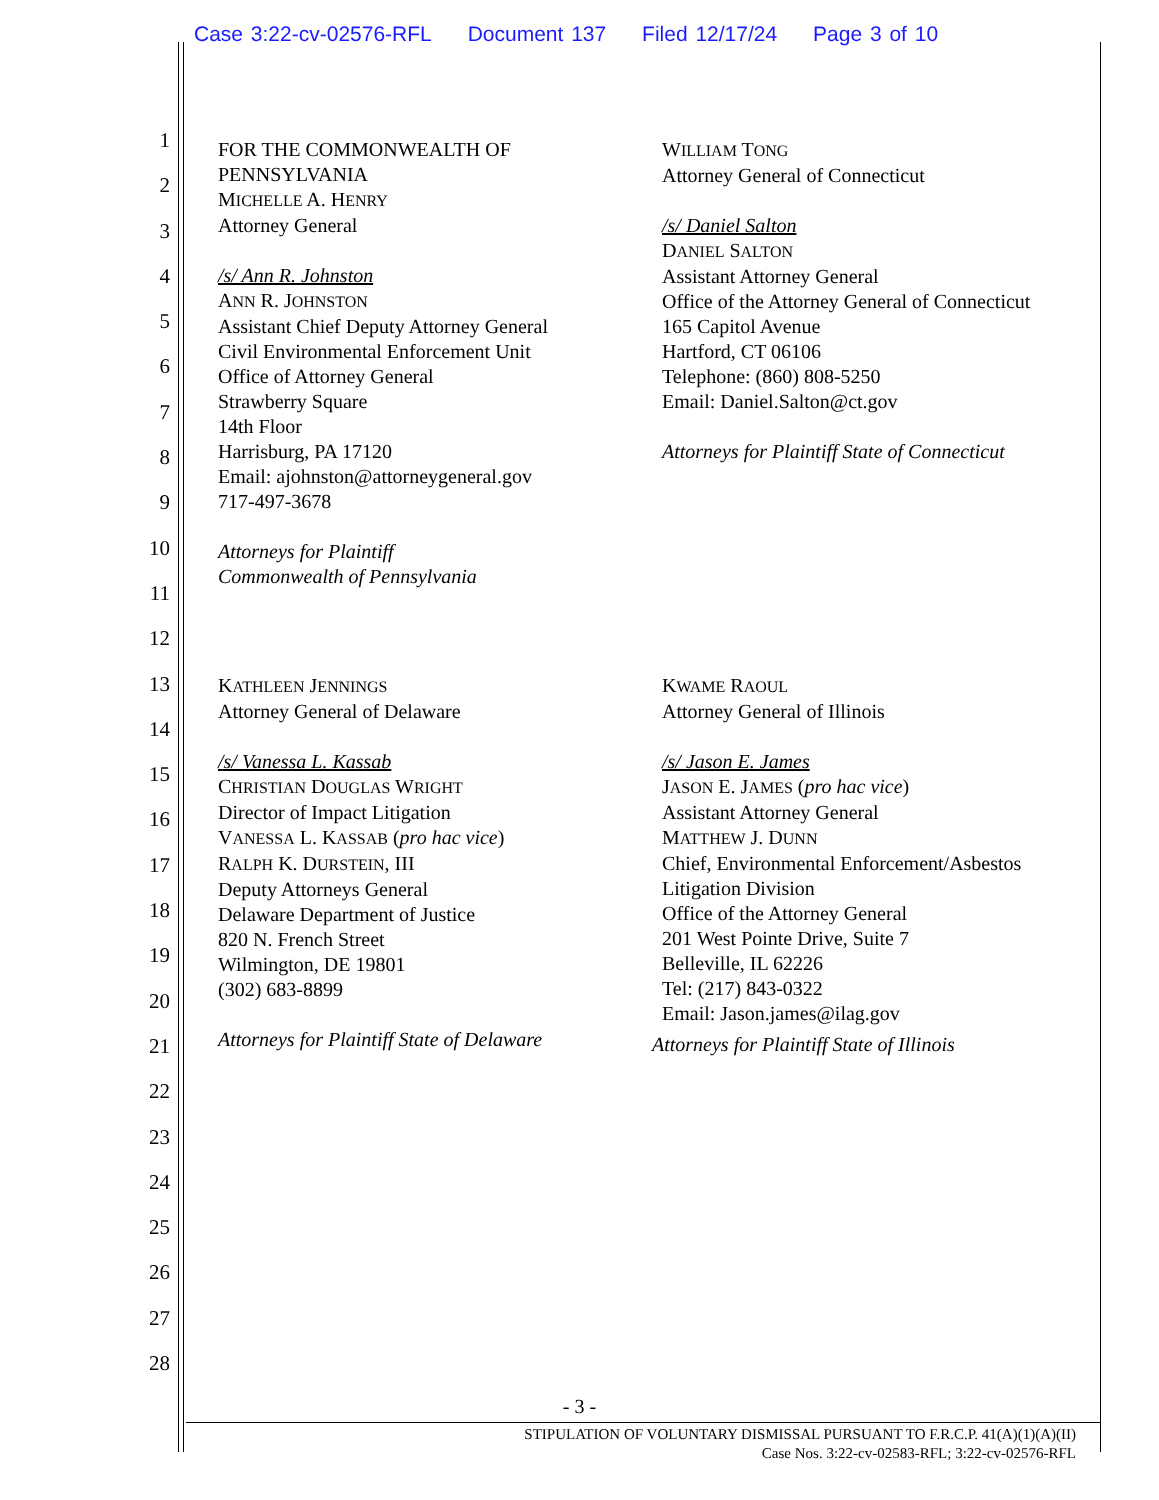Case 3:22-cv-02576-RFL Document 137 Filed 12/17/24 Page 3 of 10
1
2
3
4
5
6
7
8
9
10
11
12
13
14
15
16
17
18
19
20
21
22
23
24
25
26
27
28
FOR THE COMMONWEALTH OF
PENNSYLVANIA
MICHELLE A. HENRY
Attorney General
/s/ Ann R. Johnston
ANN R. JOHNSTON
Assistant Chief Deputy Attorney General
Civil Environmental Enforcement Unit
Office of Attorney General
Strawberry Square
14th Floor
Harrisburg, PA 17120
Email: ajohnston@attorneygeneral.gov
717-497-3678
Attorneys for Plaintiff
Commonwealth of Pennsylvania
WILLIAM TONG
Attorney General of Connecticut
/s/ Daniel Salton
DANIEL SALTON
Assistant Attorney General
Office of the Attorney General of Connecticut
165 Capitol Avenue
Hartford, CT 06106
Telephone: (860) 808-5250
Email: Daniel.Salton@ct.gov
Attorneys for Plaintiff State of Connecticut
KATHLEEN JENNINGS
Attorney General of Delaware
/s/ Vanessa L. Kassab
CHRISTIAN DOUGLAS WRIGHT
Director of Impact Litigation
VANESSA L. KASSAB (pro hac vice)
RALPH K. DURSTEIN, III
Deputy Attorneys General
Delaware Department of Justice
820 N. French Street
Wilmington, DE 19801
(302) 683-8899
Attorneys for Plaintiff State of Delaware
KWAME RAOUL
Attorney General of Illinois
/s/ Jason E. James
JASON E. JAMES (pro hac vice)
Assistant Attorney General
MATTHEW J. DUNN
Chief, Environmental Enforcement/Asbestos
Litigation Division
Office of the Attorney General
201 West Pointe Drive, Suite 7
Belleville, IL 62226
Tel: (217) 843-0322
Email: Jason.james@ilag.gov
Attorneys for Plaintiff State of Illinois
- 3 -
STIPULATION OF VOLUNTARY DISMISSAL PURSUANT TO F.R.C.P. 41(A)(1)(A)(II)
Case Nos. 3:22-cv-02583-RFL; 3:22-cv-02576-RFL